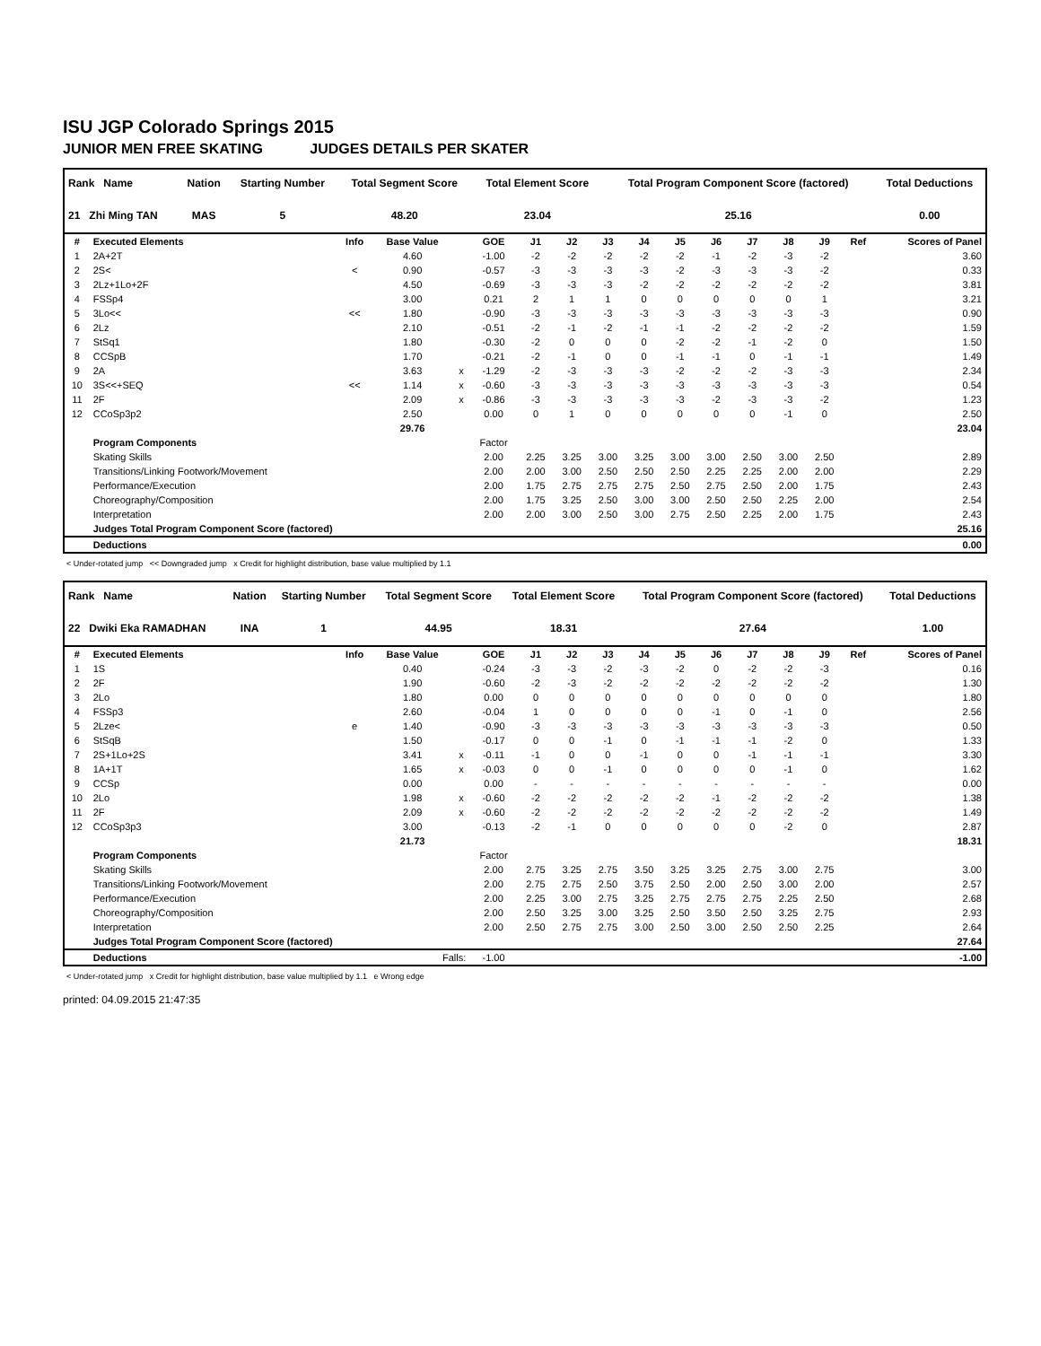ISU JGP Colorado Springs 2015
JUNIOR MEN FREE SKATING JUDGES DETAILS PER SKATER
| Rank Name | Nation | Starting Number | Total Segment Score | Total Element Score | Total Program Component Score (factored) | Total Deductions |
| --- | --- | --- | --- | --- | --- | --- |
| 21 Zhi Ming TAN | MAS | 5 | 48.20 | 23.04 | 25.16 | 0.00 |
| # | Executed Elements | Info | Base Value | | GOE | J1 | J2 | J3 | J4 | J5 | J6 | J7 | J8 | J9 | Ref | Scores of Panel |
| --- | --- | --- | --- | --- | --- | --- | --- | --- | --- | --- | --- | --- | --- | --- | --- | --- |
| 1 | 2A+2T | | 4.60 | | -1.00 | -2 | -2 | -2 | -2 | -2 | -1 | -2 | -3 | -2 | | 3.60 |
| 2 | 2S< | < | 0.90 | | -0.57 | -3 | -3 | -3 | -3 | -2 | -3 | -3 | -3 | -2 | | 0.33 |
| 3 | 2Lz+1Lo+2F | | 4.50 | | -0.69 | -3 | -3 | -3 | -2 | -2 | -2 | -2 | -2 | -2 | | 3.81 |
| 4 | FSSp4 | | 3.00 | | 0.21 | 2 | 1 | 1 | 0 | 0 | 0 | 0 | 0 | 1 | | 3.21 |
| 5 | 3Lo<< | << | 1.80 | | -0.90 | -3 | -3 | -3 | -3 | -3 | -3 | -3 | -3 | -3 | | 0.90 |
| 6 | 2Lz | | 2.10 | | -0.51 | -2 | -1 | -2 | -1 | -1 | -2 | -2 | -2 | -2 | | 1.59 |
| 7 | StSq1 | | 1.80 | | -0.30 | -2 | 0 | 0 | 0 | -2 | -2 | -1 | -2 | 0 | | 1.50 |
| 8 | CCSpB | | 1.70 | | -0.21 | -2 | -1 | 0 | 0 | -1 | -1 | 0 | -1 | -1 | | 1.49 |
| 9 | 2A | | 3.63 | x | -1.29 | -2 | -3 | -3 | -3 | -2 | -2 | -2 | -3 | -3 | | 2.34 |
| 10 | 3S<<+SEQ | << | 1.14 | x | -0.60 | -3 | -3 | -3 | -3 | -3 | -3 | -3 | -3 | -3 | | 0.54 |
| 11 | 2F | | 2.09 | x | -0.86 | -3 | -3 | -3 | -3 | -3 | -2 | -3 | -3 | -2 | | 1.23 |
| 12 | CCoSp3p2 | | 2.50 | | 0.00 | 0 | 1 | 0 | 0 | 0 | 0 | 0 | -1 | 0 | | 2.50 |
| | | | 29.76 | | | | | | | | | | | | | 23.04 |
| | Program Components | | | | Factor | | | | | | | | | | | |
| | Skating Skills | | | | 2.00 | 2.25 | 3.25 | 3.00 | 3.25 | 3.00 | 3.00 | 2.50 | 3.00 | 2.50 | | 2.89 |
| | Transitions/Linking Footwork/Movement | | | | 2.00 | 2.00 | 3.00 | 2.50 | 2.50 | 2.50 | 2.25 | 2.25 | 2.00 | 2.00 | | 2.29 |
| | Performance/Execution | | | | 2.00 | 1.75 | 2.75 | 2.75 | 2.75 | 2.50 | 2.75 | 2.50 | 2.00 | 1.75 | | 2.43 |
| | Choreography/Composition | | | | 2.00 | 1.75 | 3.25 | 2.50 | 3.00 | 3.00 | 2.50 | 2.50 | 2.25 | 2.00 | | 2.54 |
| | Interpretation | | | | 2.00 | 2.00 | 3.00 | 2.50 | 3.00 | 2.75 | 2.50 | 2.25 | 2.00 | 1.75 | | 2.43 |
| | Judges Total Program Component Score (factored) | | | | | | | | | | | | | | | 25.16 |
| | Deductions | | | | | | | | | | | | | | | 0.00 |
< Under-rotated jump << Downgraded jump x Credit for highlight distribution, base value multiplied by 1.1
| Rank Name | Nation | Starting Number | Total Segment Score | Total Element Score | Total Program Component Score (factored) | Total Deductions |
| --- | --- | --- | --- | --- | --- | --- |
| 22 Dwiki Eka RAMADHAN | INA | 1 | 44.95 | 18.31 | 27.64 | 1.00 |
| # | Executed Elements | Info | Base Value | | GOE | J1 | J2 | J3 | J4 | J5 | J6 | J7 | J8 | J9 | Ref | Scores of Panel |
| --- | --- | --- | --- | --- | --- | --- | --- | --- | --- | --- | --- | --- | --- | --- | --- | --- |
| 1 | 1S | | 0.40 | | -0.24 | -3 | -3 | -2 | -3 | -2 | 0 | -2 | -2 | -3 | | 0.16 |
| 2 | 2F | | 1.90 | | -0.60 | -2 | -3 | -2 | -2 | -2 | -2 | -2 | -2 | -2 | | 1.30 |
| 3 | 2Lo | | 1.80 | | 0.00 | 0 | 0 | 0 | 0 | 0 | 0 | 0 | 0 | 0 | | 1.80 |
| 4 | FSSp3 | | 2.60 | | -0.04 | 1 | 0 | 0 | 0 | 0 | -1 | 0 | -1 | 0 | | 2.56 |
| 5 | 2Lze< | e | 1.40 | | -0.90 | -3 | -3 | -3 | -3 | -3 | -3 | -3 | -3 | -3 | | 0.50 |
| 6 | StSqB | | 1.50 | | -0.17 | 0 | 0 | -1 | 0 | -1 | -1 | -1 | -2 | 0 | | 1.33 |
| 7 | 2S+1Lo+2S | | 3.41 | x | -0.11 | -1 | 0 | 0 | -1 | 0 | 0 | -1 | -1 | -1 | | 3.30 |
| 8 | 1A+1T | | 1.65 | x | -0.03 | 0 | 0 | -1 | 0 | 0 | 0 | 0 | -1 | 0 | | 1.62 |
| 9 | CCSp | | 0.00 | | 0.00 | - | - | - | - | - | - | - | - | - | | 0.00 |
| 10 | 2Lo | | 1.98 | x | -0.60 | -2 | -2 | -2 | -2 | -2 | -1 | -2 | -2 | -2 | | 1.38 |
| 11 | 2F | | 2.09 | x | -0.60 | -2 | -2 | -2 | -2 | -2 | -2 | -2 | -2 | -2 | | 1.49 |
| 12 | CCoSp3p3 | | 3.00 | | -0.13 | -2 | -1 | 0 | 0 | 0 | 0 | 0 | -2 | 0 | | 2.87 |
| | | | 21.73 | | | | | | | | | | | | | 18.31 |
| | Program Components | | | | Factor | | | | | | | | | | | |
| | Skating Skills | | | | 2.00 | 2.75 | 3.25 | 2.75 | 3.50 | 3.25 | 3.25 | 2.75 | 3.00 | 2.75 | | 3.00 |
| | Transitions/Linking Footwork/Movement | | | | 2.00 | 2.75 | 2.75 | 2.50 | 3.75 | 2.50 | 2.00 | 2.50 | 3.00 | 2.00 | | 2.57 |
| | Performance/Execution | | | | 2.00 | 2.25 | 3.00 | 2.75 | 3.25 | 2.75 | 2.75 | 2.75 | 2.25 | 2.50 | | 2.68 |
| | Choreography/Composition | | | | 2.00 | 2.50 | 3.25 | 3.00 | 3.25 | 2.50 | 3.50 | 2.50 | 3.25 | 2.75 | | 2.93 |
| | Interpretation | | | | 2.00 | 2.50 | 2.75 | 2.75 | 3.00 | 2.50 | 3.00 | 2.50 | 2.50 | 2.25 | | 2.64 |
| | Judges Total Program Component Score (factored) | | | | | | | | | | | | | | | 27.64 |
| | Deductions | Falls: | | | -1.00 | | | | | | | | | | | -1.00 |
< Under-rotated jump x Credit for highlight distribution, base value multiplied by 1.1 e Wrong edge
printed: 04.09.2015 21:47:35